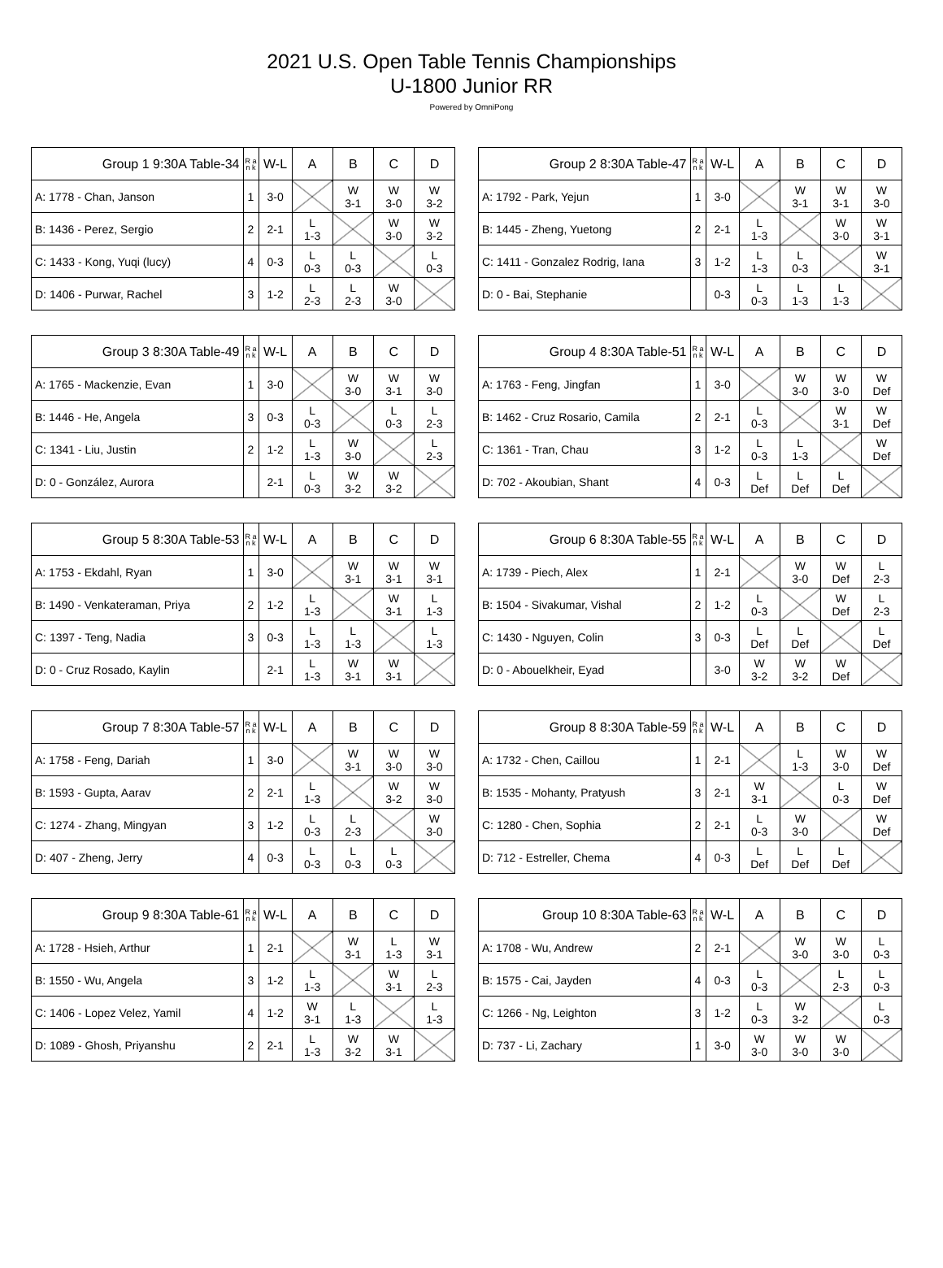2021 U.S. Open Table Tennis Championships
U-1800 Junior RR
Powered by OmniPong
| Group 1 9:30A Table-34 | R a n k | W-L | A | B | C | D |
| --- | --- | --- | --- | --- | --- | --- |
| A: 1778 - Chan, Janson | 1 | 3-0 | | W 3-1 | W 3-0 | W 3-2 |
| B: 1436 - Perez, Sergio | 2 | 2-1 | L 1-3 | | W 3-0 | W 3-2 |
| C: 1433 - Kong, Yuqi (lucy) | 4 | 0-3 | L 0-3 | L 0-3 | | L 0-3 |
| D: 1406 - Purwar, Rachel | 3 | 1-2 | L 2-3 | L 2-3 | W 3-0 | |
| Group 2 8:30A Table-47 | R a n k | W-L | A | B | C | D |
| --- | --- | --- | --- | --- | --- | --- |
| A: 1792 - Park, Yejun | 1 | 3-0 | | W 3-1 | W 3-1 | W 3-0 |
| B: 1445 - Zheng, Yuetong | 2 | 2-1 | L 1-3 | | W 3-0 | W 3-1 |
| C: 1411 - Gonzalez Rodrig, Iana | 3 | 1-2 | L 1-3 | L 0-3 | | W 3-1 |
| D: 0 - Bai, Stephanie | | 0-3 | L 0-3 | L 1-3 | L 1-3 | |
| Group 3 8:30A Table-49 | R a n k | W-L | A | B | C | D |
| --- | --- | --- | --- | --- | --- | --- |
| A: 1765 - Mackenzie, Evan | 1 | 3-0 | | W 3-0 | W 3-1 | W 3-0 |
| B: 1446 - He, Angela | 3 | 0-3 | L 0-3 | | L 0-3 | L 2-3 |
| C: 1341 - Liu, Justin | 2 | 1-2 | L 1-3 | W 3-0 | | L 2-3 |
| D: 0 - González, Aurora | | 2-1 | L 0-3 | W 3-2 | W 3-2 | |
| Group 4 8:30A Table-51 | R a n k | W-L | A | B | C | D |
| --- | --- | --- | --- | --- | --- | --- |
| A: 1763 - Feng, Jingfan | 1 | 3-0 | | W 3-0 | W 3-0 | W Def |
| B: 1462 - Cruz Rosario, Camila | 2 | 2-1 | L 0-3 | | W 3-1 | W Def |
| C: 1361 - Tran, Chau | 3 | 1-2 | L 0-3 | L 1-3 | | W Def |
| D: 702 - Akoubian, Shant | 4 | 0-3 | L Def | L Def | L Def | |
| Group 5 8:30A Table-53 | R a n k | W-L | A | B | C | D |
| --- | --- | --- | --- | --- | --- | --- |
| A: 1753 - Ekdahl, Ryan | 1 | 3-0 | | W 3-1 | W 3-1 | W 3-1 |
| B: 1490 - Venkateraman, Priya | 2 | 1-2 | L 1-3 | | W 3-1 | L 1-3 |
| C: 1397 - Teng, Nadia | 3 | 0-3 | L 1-3 | L 1-3 | | L 1-3 |
| D: 0 - Cruz Rosado, Kaylin | | 2-1 | L 1-3 | W 3-1 | W 3-1 | |
| Group 6 8:30A Table-55 | R a n k | W-L | A | B | C | D |
| --- | --- | --- | --- | --- | --- | --- |
| A: 1739 - Piech, Alex | 1 | 2-1 | | W 3-0 | W Def | L 2-3 |
| B: 1504 - Sivakumar, Vishal | 2 | 1-2 | L 0-3 | | W Def | L 2-3 |
| C: 1430 - Nguyen, Colin | 3 | 0-3 | L Def | L Def | | L Def |
| D: 0 - Abouelkheir, Eyad | | 3-0 | W 3-2 | W 3-2 | W Def | |
| Group 7 8:30A Table-57 | R a n k | W-L | A | B | C | D |
| --- | --- | --- | --- | --- | --- | --- |
| A: 1758 - Feng, Dariah | 1 | 3-0 | | W 3-1 | W 3-0 | W 3-0 |
| B: 1593 - Gupta, Aarav | 2 | 2-1 | L 1-3 | | W 3-2 | W 3-0 |
| C: 1274 - Zhang, Mingyan | 3 | 1-2 | L 0-3 | L 2-3 | | W 3-0 |
| D: 407 - Zheng, Jerry | 4 | 0-3 | L 0-3 | L 0-3 | L 0-3 | |
| Group 8 8:30A Table-59 | R a n k | W-L | A | B | C | D |
| --- | --- | --- | --- | --- | --- | --- |
| A: 1732 - Chen, Caillou | 1 | 2-1 | | L 1-3 | W 3-0 | W Def |
| B: 1535 - Mohanty, Pratyush | 3 | 2-1 | W 3-1 | | L 0-3 | W Def |
| C: 1280 - Chen, Sophia | 2 | 2-1 | L 0-3 | W 3-0 | | W Def |
| D: 712 - Estreller, Chema | 4 | 0-3 | L Def | L Def | L Def | |
| Group 9 8:30A Table-61 | R a n k | W-L | A | B | C | D |
| --- | --- | --- | --- | --- | --- | --- |
| A: 1728 - Hsieh, Arthur | 1 | 2-1 | | W 3-1 | L 1-3 | W 3-1 |
| B: 1550 - Wu, Angela | 3 | 1-2 | L 1-3 | | W 3-1 | L 2-3 |
| C: 1406 - Lopez Velez, Yamil | 4 | 1-2 | W 3-1 | L 1-3 | | L 1-3 |
| D: 1089 - Ghosh, Priyanshu | 2 | 2-1 | L 1-3 | W 3-2 | W 3-1 | |
| Group 10 8:30A Table-63 | R a n k | W-L | A | B | C | D |
| --- | --- | --- | --- | --- | --- | --- |
| A: 1708 - Wu, Andrew | 2 | 2-1 | | W 3-0 | W 3-0 | L 0-3 |
| B: 1575 - Cai, Jayden | 4 | 0-3 | L 0-3 | | L 2-3 | L 0-3 |
| C: 1266 - Ng, Leighton | 3 | 1-2 | L 0-3 | W 3-2 | | L 0-3 |
| D: 737 - Li, Zachary | 1 | 3-0 | W 3-0 | W 3-0 | W 3-0 | |